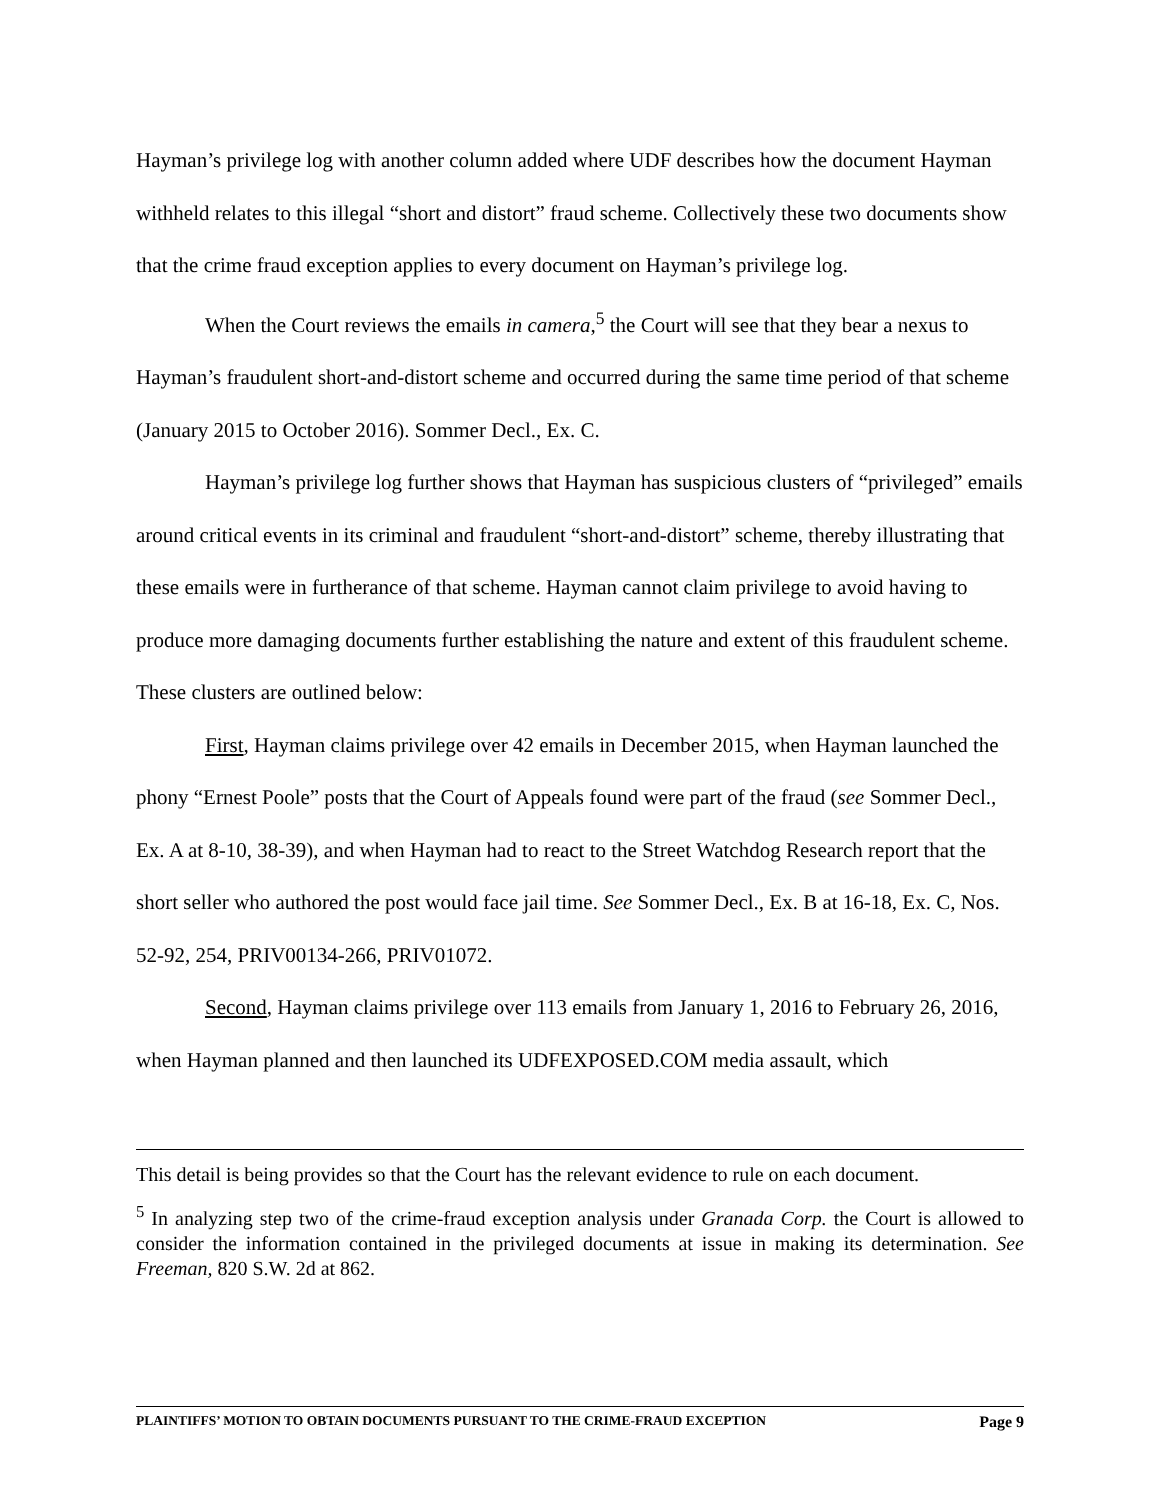Hayman’s privilege log with another column added where UDF describes how the document Hayman withheld relates to this illegal “short and distort” fraud scheme. Collectively these two documents show that the crime fraud exception applies to every document on Hayman’s privilege log.
When the Court reviews the emails in camera,<sup>5</sup> the Court will see that they bear a nexus to Hayman’s fraudulent short-and-distort scheme and occurred during the same time period of that scheme (January 2015 to October 2016). Sommer Decl., Ex. C.
Hayman’s privilege log further shows that Hayman has suspicious clusters of “privileged” emails around critical events in its criminal and fraudulent “short-and-distort” scheme, thereby illustrating that these emails were in furtherance of that scheme. Hayman cannot claim privilege to avoid having to produce more damaging documents further establishing the nature and extent of this fraudulent scheme. These clusters are outlined below:
First, Hayman claims privilege over 42 emails in December 2015, when Hayman launched the phony “Ernest Poole” posts that the Court of Appeals found were part of the fraud (see Sommer Decl., Ex. A at 8-10, 38-39), and when Hayman had to react to the Street Watchdog Research report that the short seller who authored the post would face jail time. See Sommer Decl., Ex. B at 16-18, Ex. C, Nos. 52-92, 254, PRIV00134-266, PRIV01072.
Second, Hayman claims privilege over 113 emails from January 1, 2016 to February 26, 2016, when Hayman planned and then launched its UDFEXPOSED.COM media assault, which
This detail is being provides so that the Court has the relevant evidence to rule on each document.
<sup>5</sup> In analyzing step two of the crime-fraud exception analysis under Granada Corp. the Court is allowed to consider the information contained in the privileged documents at issue in making its determination. See Freeman, 820 S.W. 2d at 862.
PLAINTIFFS’ MOTION TO OBTAIN DOCUMENTS PURSUANT TO THE CRIME-FRAUD EXCEPTION Page 9